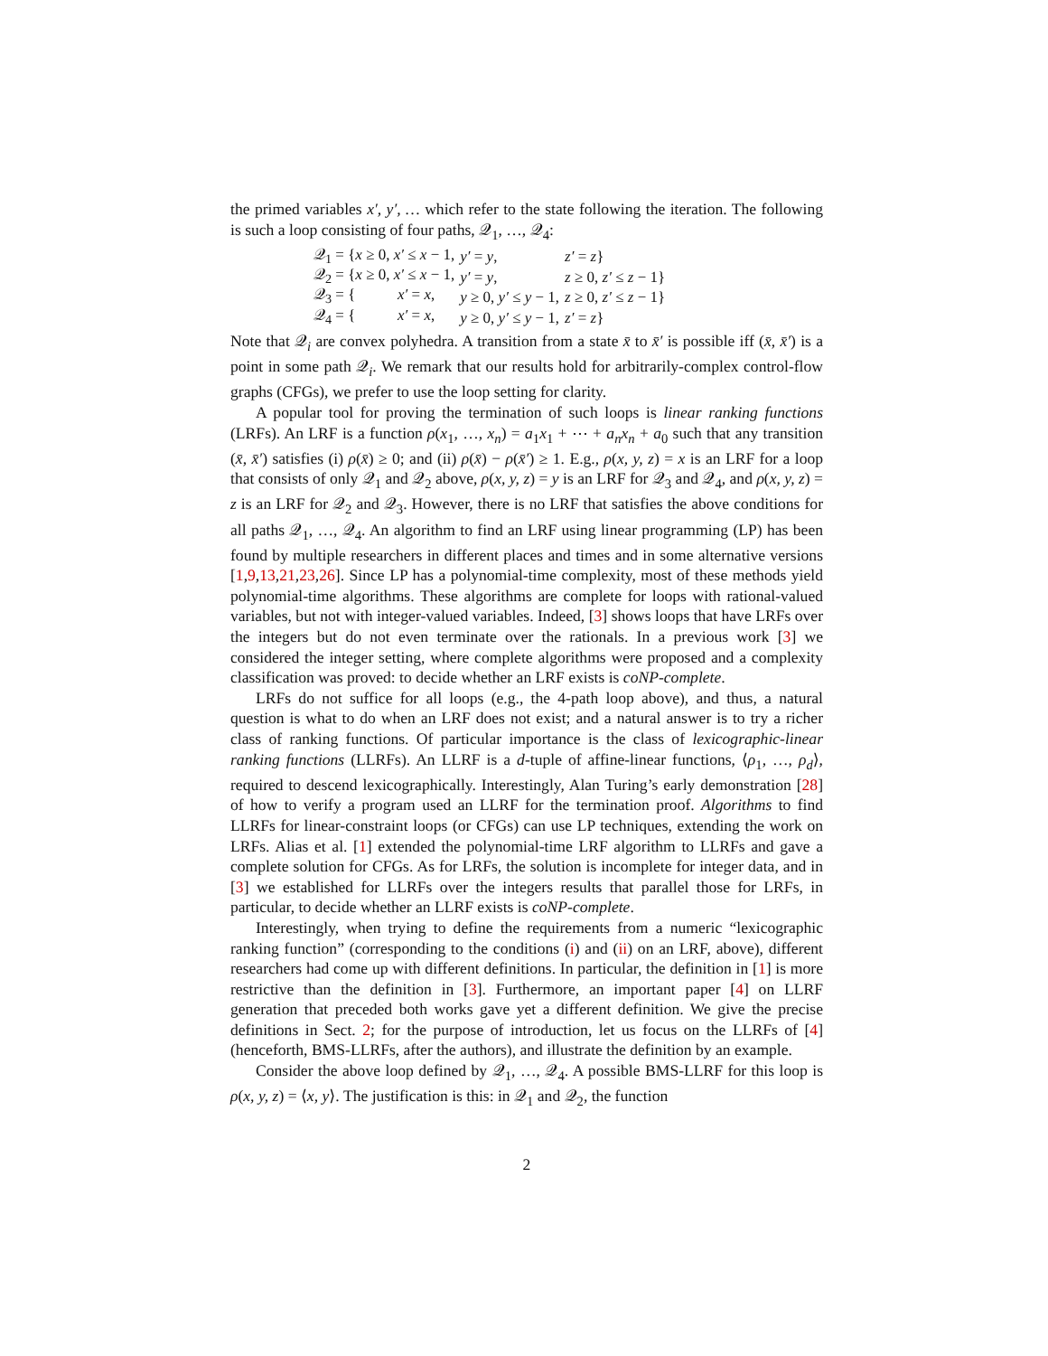the primed variables x′, y′, … which refer to the state following the iteration. The following is such a loop consisting of four paths, 𝒬<sub>1</sub>, …, 𝒬<sub>4</sub>:
| 𝒬<sub>1</sub> = { x ≥ 0, x′ ≤ x − 1, | y′ = y , | z′ = z } |
| 𝒬<sub>2</sub> = { x ≥ 0, x′ ≤ x − 1, | y′ = y , | z ≥ 0, z′ ≤ z − 1} |
| 𝒬<sub>3</sub> = { x′ = x , | y ≥ 0, y′ ≤ y − 1, | z ≥ 0, z′ ≤ z − 1} |
| 𝒬<sub>4</sub> = { x′ = x , | y ≥ 0, y′ ≤ y − 1, | z′ = z } |
Note that 𝒬<sub>i</sub> are convex polyhedra. A transition from a state x̄ to x̄′ is possible iff (x̄, x̄′) is a point in some path 𝒬<sub>i</sub>. We remark that our results hold for arbitrarily-complex control-flow graphs (CFGs), we prefer to use the loop setting for clarity.
A popular tool for proving the termination of such loops is linear ranking functions (LRFs). An LRF is a function ρ(x<sub>1</sub>, …, x<sub>n</sub>) = a<sub>1</sub>x<sub>1</sub> + ⋯ + a<sub>n</sub>x<sub>n</sub> + a<sub>0</sub> such that any transition (x̄, x̄′) satisfies (i) ρ(x̄) ≥ 0; and (ii) ρ(x̄) − ρ(x̄′) ≥ 1. E.g., ρ(x, y, z) = x is an LRF for a loop that consists of only 𝒬<sub>1</sub> and 𝒬<sub>2</sub> above, ρ(x, y, z) = y is an LRF for 𝒬<sub>3</sub> and 𝒬<sub>4</sub>, and ρ(x, y, z) = z is an LRF for 𝒬<sub>2</sub> and 𝒬<sub>3</sub>. However, there is no LRF that satisfies the above conditions for all paths 𝒬<sub>1</sub>, …, 𝒬<sub>4</sub>. An algorithm to find an LRF using linear programming (LP) has been found by multiple researchers in different places and times and in some alternative versions [1,9,13,21,23,26]. Since LP has a polynomial-time complexity, most of these methods yield polynomial-time algorithms. These algorithms are complete for loops with rational-valued variables, but not with integer-valued variables. Indeed, [3] shows loops that have LRFs over the integers but do not even terminate over the rationals. In a previous work [3] we considered the integer setting, where complete algorithms were proposed and a complexity classification was proved: to decide whether an LRF exists is coNP-complete.
LRFs do not suffice for all loops (e.g., the 4-path loop above), and thus, a natural question is what to do when an LRF does not exist; and a natural answer is to try a richer class of ranking functions. Of particular importance is the class of lexicographic-linear ranking functions (LLRFs). An LLRF is a d-tuple of affine-linear functions, ⟨ρ<sub>1</sub>, …, ρ<sub>d</sub>⟩, required to descend lexicographically. Interestingly, Alan Turing’s early demonstration [28] of how to verify a program used an LLRF for the termination proof. Algorithms to find LLRFs for linear-constraint loops (or CFGs) can use LP techniques, extending the work on LRFs. Alias et al. [1] extended the polynomial-time LRF algorithm to LLRFs and gave a complete solution for CFGs. As for LRFs, the solution is incomplete for integer data, and in [3] we established for LLRFs over the integers results that parallel those for LRFs, in particular, to decide whether an LLRF exists is coNP-complete.
Interestingly, when trying to define the requirements from a numeric “lexicographic ranking function” (corresponding to the conditions (i) and (ii) on an LRF, above), different researchers had come up with different definitions. In particular, the definition in [1] is more restrictive than the definition in [3]. Furthermore, an important paper [4] on LLRF generation that preceded both works gave yet a different definition. We give the precise definitions in Sect. 2; for the purpose of introduction, let us focus on the LLRFs of [4] (henceforth, BMS-LLRFs, after the authors), and illustrate the definition by an example.
Consider the above loop defined by 𝒬<sub>1</sub>, …, 𝒬<sub>4</sub>. A possible BMS-LLRF for this loop is ρ(x, y, z) = ⟨x, y⟩. The justification is this: in 𝒬<sub>1</sub> and 𝒬<sub>2</sub>, the function
2